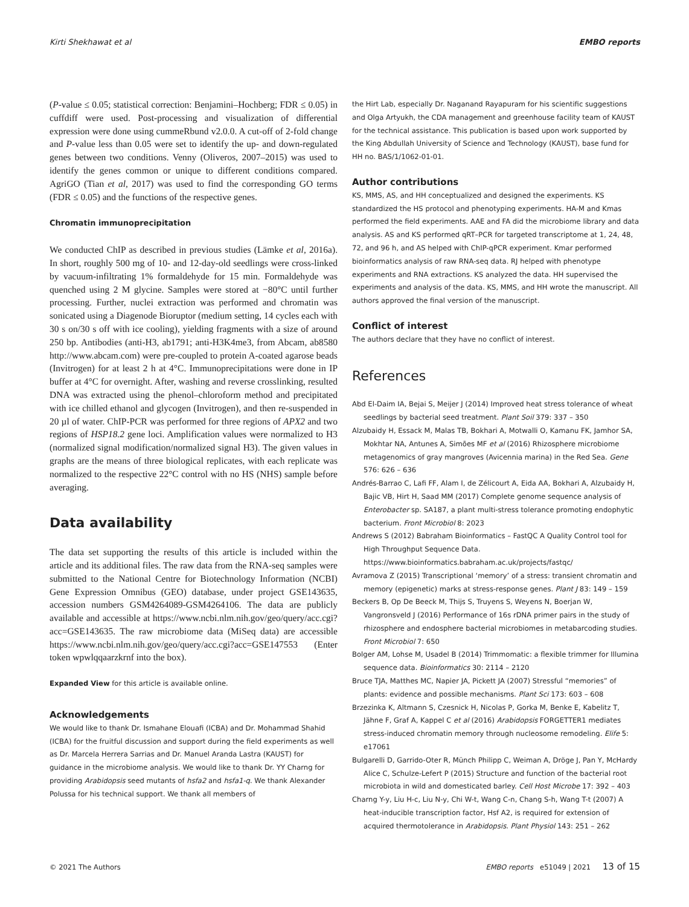Kirti Shekhawat et al EMBO reports
(P-value ≤ 0.05; statistical correction: Benjamini–Hochberg; FDR ≤ 0.05) in cuffdiff were used. Post-processing and visualization of differential expression were done using cummeRbund v2.0.0. A cut-off of 2-fold change and P-value less than 0.05 were set to identify the up- and down-regulated genes between two conditions. Venny (Oliveros, 2007–2015) was used to identify the genes common or unique to different conditions compared. AgriGO (Tian et al, 2017) was used to find the corresponding GO terms (FDR ≤ 0.05) and the functions of the respective genes.
Chromatin immunoprecipitation
We conducted ChIP as described in previous studies (Lämke et al, 2016a). In short, roughly 500 mg of 10- and 12-day-old seedlings were cross-linked by vacuum-infiltrating 1% formaldehyde for 15 min. Formaldehyde was quenched using 2 M glycine. Samples were stored at −80°C until further processing. Further, nuclei extraction was performed and chromatin was sonicated using a Diagenode Bioruptor (medium setting, 14 cycles each with 30 s on/30 s off with ice cooling), yielding fragments with a size of around 250 bp. Antibodies (anti-H3, ab1791; anti-H3K4me3, from Abcam, ab8580 http://www.abcam.com) were pre-coupled to protein A-coated agarose beads (Invitrogen) for at least 2 h at 4°C. Immunoprecipitations were done in IP buffer at 4°C for overnight. After, washing and reverse crosslinking, resulted DNA was extracted using the phenol–chloroform method and precipitated with ice chilled ethanol and glycogen (Invitrogen), and then re-suspended in 20 µl of water. ChIP-PCR was performed for three regions of APX2 and two regions of HSP18.2 gene loci. Amplification values were normalized to H3 (normalized signal modification/normalized signal H3). The given values in graphs are the means of three biological replicates, with each replicate was normalized to the respective 22°C control with no HS (NHS) sample before averaging.
Data availability
The data set supporting the results of this article is included within the article and its additional files. The raw data from the RNA-seq samples were submitted to the National Centre for Biotechnology Information (NCBI) Gene Expression Omnibus (GEO) database, under project GSE143635, accession numbers GSM4264089-GSM4264106. The data are publicly available and accessible at https://www.ncbi.nlm.nih.gov/geo/query/acc.cgi?acc=GSE143635. The raw microbiome data (MiSeq data) are accessible https://www.ncbi.nlm.nih.gov/geo/query/acc.cgi?acc=GSE147553 (Enter token wpwlqqaarzkrnf into the box).
Expanded View for this article is available online.
Acknowledgements
We would like to thank Dr. Ismahane Elouafi (ICBA) and Dr. Mohammad Shahid (ICBA) for the fruitful discussion and support during the field experiments as well as Dr. Marcela Herrera Sarrias and Dr. Manuel Aranda Lastra (KAUST) for guidance in the microbiome analysis. We would like to thank Dr. YY Charng for providing Arabidopsis seed mutants of hsfa2 and hsfa1-q. We thank Alexander Polussa for his technical support. We thank all members of
the Hirt Lab, especially Dr. Naganand Rayapuram for his scientific suggestions and Olga Artyukh, the CDA management and greenhouse facility team of KAUST for the technical assistance. This publication is based upon work supported by the King Abdullah University of Science and Technology (KAUST), base fund for HH no. BAS/1/1062-01-01.
Author contributions
KS, MMS, AS, and HH conceptualized and designed the experiments. KS standardized the HS protocol and phenotyping experiments. HA-M and Kmas performed the field experiments. AAE and FA did the microbiome library and data analysis. AS and KS performed qRT–PCR for targeted transcriptome at 1, 24, 48, 72, and 96 h, and AS helped with ChIP-qPCR experiment. Kmar performed bioinformatics analysis of raw RNA-seq data. RJ helped with phenotype experiments and RNA extractions. KS analyzed the data. HH supervised the experiments and analysis of the data. KS, MMS, and HH wrote the manuscript. All authors approved the final version of the manuscript.
Conflict of interest
The authors declare that they have no conflict of interest.
References
Abd El-Daim IA, Bejai S, Meijer J (2014) Improved heat stress tolerance of wheat seedlings by bacterial seed treatment. Plant Soil 379: 337 – 350
Alzubaidy H, Essack M, Malas TB, Bokhari A, Motwalli O, Kamanu FK, Jamhor SA, Mokhtar NA, Antunes A, Simões MF et al (2016) Rhizosphere microbiome metagenomics of gray mangroves (Avicennia marina) in the Red Sea. Gene 576: 626 – 636
Andrés-Barrao C, Lafi FF, Alam I, de Zélicourt A, Eida AA, Bokhari A, Alzubaidy H, Bajic VB, Hirt H, Saad MM (2017) Complete genome sequence analysis of Enterobacter sp. SA187, a plant multi-stress tolerance promoting endophytic bacterium. Front Microbiol 8: 2023
Andrews S (2012) Babraham Bioinformatics – FastQC A Quality Control tool for High Throughput Sequence Data. https://www.bioinformatics.babraham.ac.uk/projects/fastqc/
Avramova Z (2015) Transcriptional ‘memory’ of a stress: transient chromatin and memory (epigenetic) marks at stress-response genes. Plant J 83: 149 – 159
Beckers B, Op De Beeck M, Thijs S, Truyens S, Weyens N, Boerjan W, Vangronsveld J (2016) Performance of 16s rDNA primer pairs in the study of rhizosphere and endosphere bacterial microbiomes in metabarcoding studies. Front Microbiol 7: 650
Bolger AM, Lohse M, Usadel B (2014) Trimmomatic: a flexible trimmer for Illumina sequence data. Bioinformatics 30: 2114 – 2120
Bruce TJA, Matthes MC, Napier JA, Pickett JA (2007) Stressful “memories” of plants: evidence and possible mechanisms. Plant Sci 173: 603 – 608
Brzezinka K, Altmann S, Czesnick H, Nicolas P, Gorka M, Benke E, Kabelitz T, Jähne F, Graf A, Kappel C et al (2016) Arabidopsis FORGETTER1 mediates stress-induced chromatin memory through nucleosome remodeling. Elife 5: e17061
Bulgarelli D, Garrido-Oter R, Münch Philipp C, Weiman A, Dröge J, Pan Y, McHardy Alice C, Schulze-Lefert P (2015) Structure and function of the bacterial root microbiota in wild and domesticated barley. Cell Host Microbe 17: 392 – 403
Charng Y-y, Liu H-c, Liu N-y, Chi W-t, Wang C-n, Chang S-h, Wang T-t (2007) A heat-inducible transcription factor, Hsf A2, is required for extension of acquired thermotolerance in Arabidopsis. Plant Physiol 143: 251 – 262
© 2021 The Authors EMBO reports e51049 | 2021 13 of 15